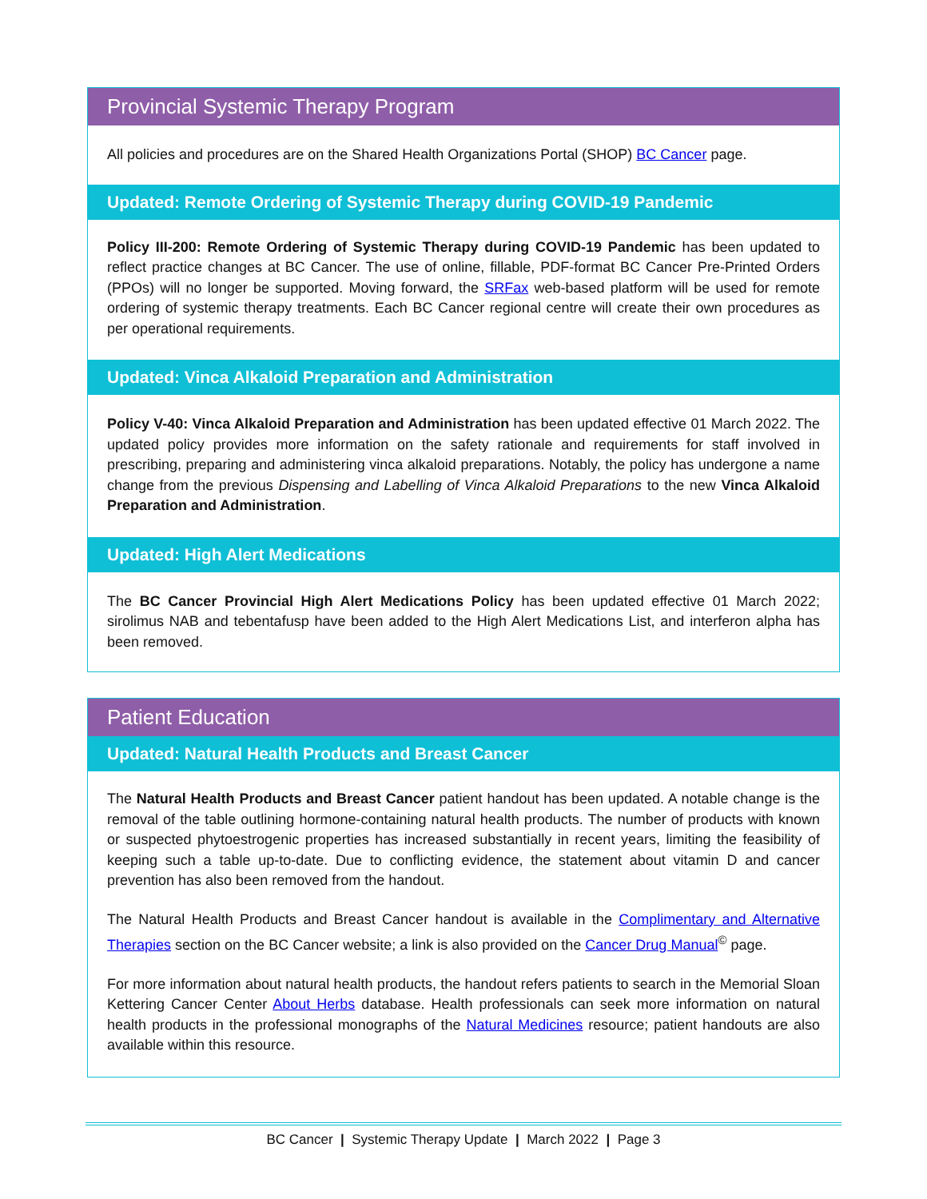Provincial Systemic Therapy Program
All policies and procedures are on the Shared Health Organizations Portal (SHOP) BC Cancer page.
Updated: Remote Ordering of Systemic Therapy during COVID-19 Pandemic
Policy III-200: Remote Ordering of Systemic Therapy during COVID-19 Pandemic has been updated to reflect practice changes at BC Cancer. The use of online, fillable, PDF-format BC Cancer Pre-Printed Orders (PPOs) will no longer be supported. Moving forward, the SRFax web-based platform will be used for remote ordering of systemic therapy treatments. Each BC Cancer regional centre will create their own procedures as per operational requirements.
Updated: Vinca Alkaloid Preparation and Administration
Policy V-40: Vinca Alkaloid Preparation and Administration has been updated effective 01 March 2022. The updated policy provides more information on the safety rationale and requirements for staff involved in prescribing, preparing and administering vinca alkaloid preparations. Notably, the policy has undergone a name change from the previous Dispensing and Labelling of Vinca Alkaloid Preparations to the new Vinca Alkaloid Preparation and Administration.
Updated: High Alert Medications
The BC Cancer Provincial High Alert Medications Policy has been updated effective 01 March 2022; sirolimus NAB and tebentafusp have been added to the High Alert Medications List, and interferon alpha has been removed.
Patient Education
Updated: Natural Health Products and Breast Cancer
The Natural Health Products and Breast Cancer patient handout has been updated. A notable change is the removal of the table outlining hormone-containing natural health products. The number of products with known or suspected phytoestrogenic properties has increased substantially in recent years, limiting the feasibility of keeping such a table up-to-date. Due to conflicting evidence, the statement about vitamin D and cancer prevention has also been removed from the handout.
The Natural Health Products and Breast Cancer handout is available in the Complimentary and Alternative Therapies section on the BC Cancer website; a link is also provided on the Cancer Drug Manual<sup>©</sup> page.
For more information about natural health products, the handout refers patients to search in the Memorial Sloan Kettering Cancer Center About Herbs database. Health professionals can seek more information on natural health products in the professional monographs of the Natural Medicines resource; patient handouts are also available within this resource.
BC Cancer | Systemic Therapy Update | March 2022 | Page 3